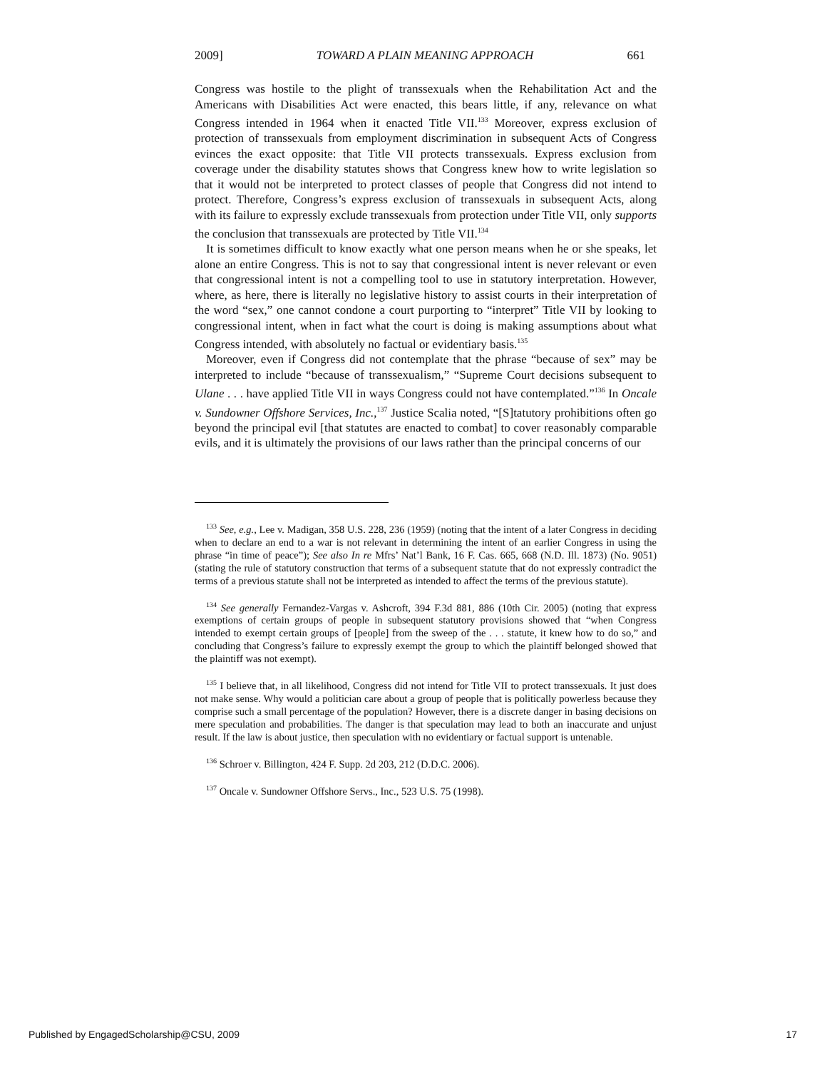2009] TOWARD A PLAIN MEANING APPROACH 661
Congress was hostile to the plight of transsexuals when the Rehabilitation Act and the Americans with Disabilities Act were enacted, this bears little, if any, relevance on what Congress intended in 1964 when it enacted Title VII.<sup>133</sup> Moreover, express exclusion of protection of transsexuals from employment discrimination in subsequent Acts of Congress evinces the exact opposite: that Title VII protects transsexuals. Express exclusion from coverage under the disability statutes shows that Congress knew how to write legislation so that it would not be interpreted to protect classes of people that Congress did not intend to protect. Therefore, Congress’s express exclusion of transsexuals in subsequent Acts, along with its failure to expressly exclude transsexuals from protection under Title VII, only supports the conclusion that transsexuals are protected by Title VII.<sup>134</sup>
It is sometimes difficult to know exactly what one person means when he or she speaks, let alone an entire Congress. This is not to say that congressional intent is never relevant or even that congressional intent is not a compelling tool to use in statutory interpretation. However, where, as here, there is literally no legislative history to assist courts in their interpretation of the word “sex,” one cannot condone a court purporting to “interpret” Title VII by looking to congressional intent, when in fact what the court is doing is making assumptions about what Congress intended, with absolutely no factual or evidentiary basis.<sup>135</sup>
Moreover, even if Congress did not contemplate that the phrase “because of sex” may be interpreted to include “because of transsexualism,” “Supreme Court decisions subsequent to Ulane . . . have applied Title VII in ways Congress could not have contemplated.”<sup>136</sup> In Oncale v. Sundowner Offshore Services, Inc.,<sup>137</sup> Justice Scalia noted, “[S]tatutory prohibitions often go beyond the principal evil [that statutes are enacted to combat] to cover reasonably comparable evils, and it is ultimately the provisions of our laws rather than the principal concerns of our
<sup>133</sup> See, e.g., Lee v. Madigan, 358 U.S. 228, 236 (1959) (noting that the intent of a later Congress in deciding when to declare an end to a war is not relevant in determining the intent of an earlier Congress in using the phrase “in time of peace”); See also In re Mfrs’ Nat’l Bank, 16 F. Cas. 665, 668 (N.D. Ill. 1873) (No. 9051) (stating the rule of statutory construction that terms of a subsequent statute that do not expressly contradict the terms of a previous statute shall not be interpreted as intended to affect the terms of the previous statute).
<sup>134</sup> See generally Fernandez-Vargas v. Ashcroft, 394 F.3d 881, 886 (10th Cir. 2005) (noting that express exemptions of certain groups of people in subsequent statutory provisions showed that “when Congress intended to exempt certain groups of [people] from the sweep of the . . . statute, it knew how to do so,” and concluding that Congress’s failure to expressly exempt the group to which the plaintiff belonged showed that the plaintiff was not exempt).
<sup>135</sup> I believe that, in all likelihood, Congress did not intend for Title VII to protect transsexuals. It just does not make sense. Why would a politician care about a group of people that is politically powerless because they comprise such a small percentage of the population? However, there is a discrete danger in basing decisions on mere speculation and probabilities. The danger is that speculation may lead to both an inaccurate and unjust result. If the law is about justice, then speculation with no evidentiary or factual support is untenable.
<sup>136</sup> Schroer v. Billington, 424 F. Supp. 2d 203, 212 (D.D.C. 2006).
<sup>137</sup> Oncale v. Sundowner Offshore Servs., Inc., 523 U.S. 75 (1998).
Published by EngagedScholarship@CSU, 2009 17